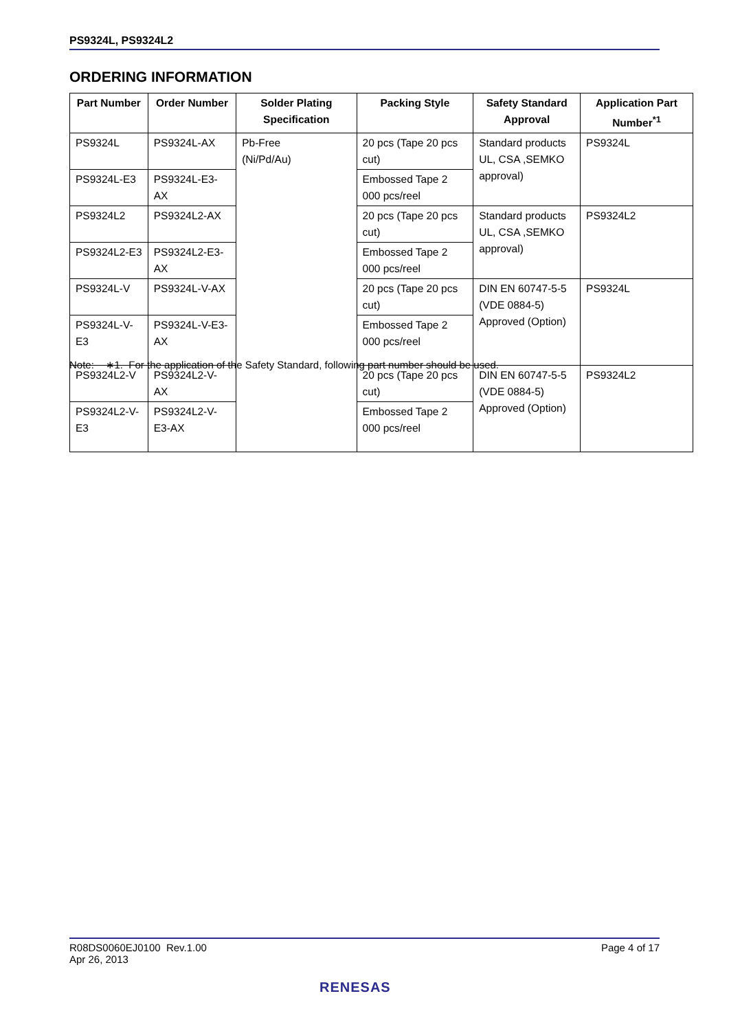PS9324L, PS9324L2
ORDERING INFORMATION
| Part Number | Order Number | Solder Plating Specification | Packing Style | Safety Standard Approval | Application Part Number<sup>*1</sup> |
| --- | --- | --- | --- | --- | --- |
| PS9324L | PS9324L-AX | Pb-Free (Ni/Pd/Au) | 20 pcs (Tape 20 pcs cut) | Standard products UL, CSA ,SEMKO approval) | PS9324L |
| PS9324L-E3 | PS9324L-E3-AX | | Embossed Tape 2 000 pcs/reel | | |
| PS9324L2 | PS9324L2-AX | | 20 pcs (Tape 20 pcs cut) | Standard products UL, CSA ,SEMKO approval) | PS9324L2 |
| PS9324L2-E3 | PS9324L2-E3-AX | | Embossed Tape 2 000 pcs/reel | | |
| PS9324L-V | PS9324L-V-AX | | 20 pcs (Tape 20 pcs cut) | DIN EN 60747-5-5 (VDE 0884-5) Approved (Option) | PS9324L |
| PS9324L-V-E3 | PS9324L-V-E3-AX | | Embossed Tape 2 000 pcs/reel | | |
| PS9324L2-V | PS9324L2-V-AX | | 20 pcs (Tape 20 pcs cut) | DIN EN 60747-5-5 (VDE 0884-5) Approved (Option) | PS9324L2 |
| PS9324L2-V-E3 | PS9324L2-V-E3-AX | | Embossed Tape 2 000 pcs/reel | | |
Note: ∗1. For the application of the Safety Standard, following part number should be used.
R08DS0060EJ0100 Rev.1.00 Page 4 of 17
Apr 26, 2013
RENESAS